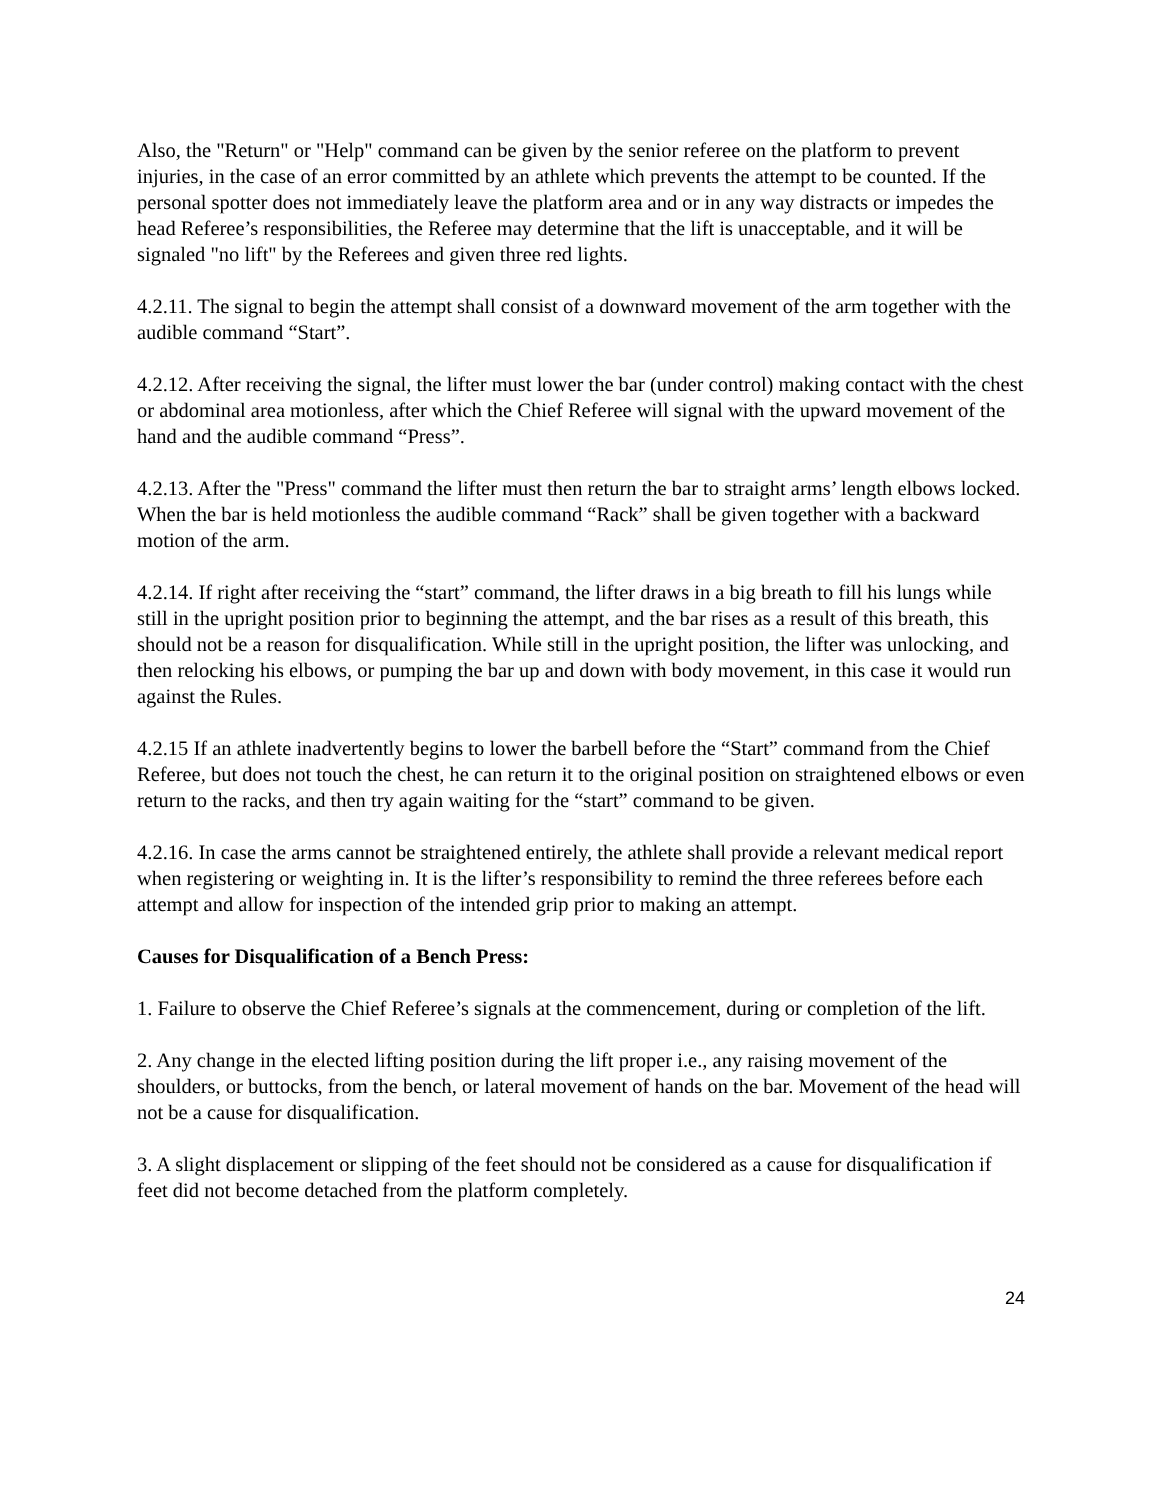Also, the "Return" or "Help" command can be given by the senior referee on the platform to prevent injuries, in the case of an error committed by an athlete which prevents the attempt to be counted. If the personal spotter does not immediately leave the platform area and or in any way distracts or impedes the head Referee’s responsibilities, the Referee may determine that the lift is unacceptable, and it will be signaled "no lift" by the Referees and given three red lights.
4.2.11. The signal to begin the attempt shall consist of a downward movement of the arm together with the audible command “Start”.
4.2.12. After receiving the signal, the lifter must lower the bar (under control) making contact with the chest or abdominal area motionless, after which the Chief Referee will signal with the upward movement of the hand and the audible command “Press”.
4.2.13. After the "Press" command the lifter must then return the bar to straight arms’ length elbows locked. When the bar is held motionless the audible command “Rack” shall be given together with a backward motion of the arm.
4.2.14. If right after receiving the “start” command, the lifter draws in a big breath to fill his lungs while still in the upright position prior to beginning the attempt, and the bar rises as a result of this breath, this should not be a reason for disqualification. While still in the upright position, the lifter was unlocking, and then relocking his elbows, or pumping the bar up and down with body movement, in this case it would run against the Rules.
4.2.15 If an athlete inadvertently begins to lower the barbell before the “Start” command from the Chief Referee, but does not touch the chest, he can return it to the original position on straightened elbows or even return to the racks, and then try again waiting for the “start” command to be given.
4.2.16. In case the arms cannot be straightened entirely, the athlete shall provide a relevant medical report when registering or weighting in. It is the lifter’s responsibility to remind the three referees before each attempt and allow for inspection of the intended grip prior to making an attempt.
Causes for Disqualification of a Bench Press:
1. Failure to observe the Chief Referee’s signals at the commencement, during or completion of the lift.
2. Any change in the elected lifting position during the lift proper i.e., any raising movement of the shoulders, or buttocks, from the bench, or lateral movement of hands on the bar. Movement of the head will not be a cause for disqualification.
3. A slight displacement or slipping of the feet should not be considered as a cause for disqualification if feet did not become detached from the platform completely.
24